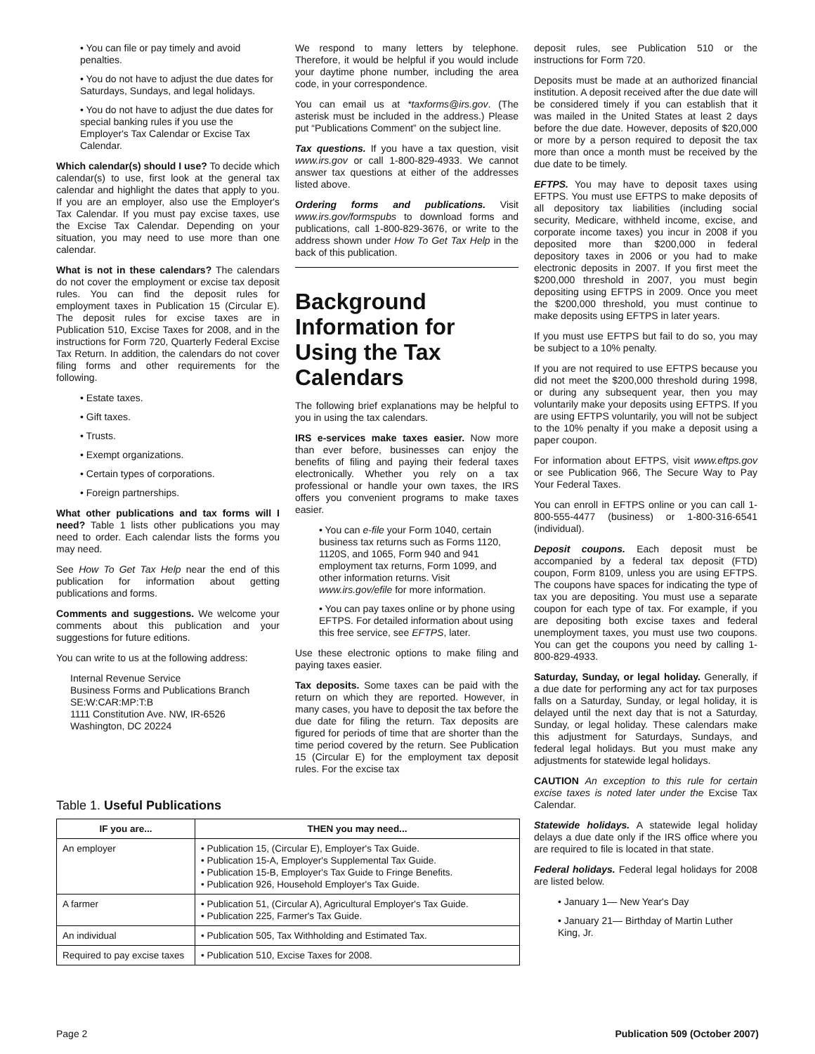You can file or pay timely and avoid penalties.
You do not have to adjust the due dates for Saturdays, Sundays, and legal holidays.
You do not have to adjust the due dates for special banking rules if you use the Employer's Tax Calendar or Excise Tax Calendar.
Which calendar(s) should I use? To decide which calendar(s) to use, first look at the general tax calendar and highlight the dates that apply to you. If you are an employer, also use the Employer's Tax Calendar. If you must pay excise taxes, use the Excise Tax Calendar. Depending on your situation, you may need to use more than one calendar.
What is not in these calendars? The calendars do not cover the employment or excise tax deposit rules. You can find the deposit rules for employment taxes in Publication 15 (Circular E). The deposit rules for excise taxes are in Publication 510, Excise Taxes for 2008, and in the instructions for Form 720, Quarterly Federal Excise Tax Return. In addition, the calendars do not cover filing forms and other requirements for the following.
Estate taxes.
Gift taxes.
Trusts.
Exempt organizations.
Certain types of corporations.
Foreign partnerships.
What other publications and tax forms will I need? Table 1 lists other publications you may need to order. Each calendar lists the forms you may need.
See How To Get Tax Help near the end of this publication for information about getting publications and forms.
Comments and suggestions. We welcome your comments about this publication and your suggestions for future editions.
You can write to us at the following address:
Internal Revenue Service
Business Forms and Publications Branch
SE:W:CAR:MP:T:B
1111 Constitution Ave. NW, IR-6526
Washington, DC 20224
We respond to many letters by telephone. Therefore, it would be helpful if you would include your daytime phone number, including the area code, in your correspondence.
You can email us at *taxforms@irs.gov. (The asterisk must be included in the address.) Please put “Publications Comment” on the subject line.
Tax questions. If you have a tax question, visit www.irs.gov or call 1-800-829-4933. We cannot answer tax questions at either of the addresses listed above.
Ordering forms and publications. Visit www.irs.gov/formspubs to download forms and publications, call 1-800-829-3676, or write to the address shown under How To Get Tax Help in the back of this publication.
Background Information for Using the Tax Calendars
The following brief explanations may be helpful to you in using the tax calendars.
IRS e-services make taxes easier. Now more than ever before, businesses can enjoy the benefits of filing and paying their federal taxes electronically. Whether you rely on a tax professional or handle your own taxes, the IRS offers you convenient programs to make taxes easier.
You can e-file your Form 1040, certain business tax returns such as Forms 1120, 1120S, and 1065, Form 940 and 941 employment tax returns, Form 1099, and other information returns. Visit www.irs.gov/efile for more information.
You can pay taxes online or by phone using EFTPS. For detailed information about using this free service, see EFTPS, later.
Use these electronic options to make filing and paying taxes easier.
Tax deposits. Some taxes can be paid with the return on which they are reported. However, in many cases, you have to deposit the tax before the due date for filing the return. Tax deposits are figured for periods of time that are shorter than the time period covered by the return. See Publication 15 (Circular E) for the employment tax deposit rules. For the excise tax
deposit rules, see Publication 510 or the instructions for Form 720.
Deposits must be made at an authorized financial institution. A deposit received after the due date will be considered timely if you can establish that it was mailed in the United States at least 2 days before the due date. However, deposits of $20,000 or more by a person required to deposit the tax more than once a month must be received by the due date to be timely.
EFTPS. You may have to deposit taxes using EFTPS. You must use EFTPS to make deposits of all depository tax liabilities (including social security, Medicare, withheld income, excise, and corporate income taxes) you incur in 2008 if you deposited more than $200,000 in federal depository taxes in 2006 or you had to make electronic deposits in 2007. If you first meet the $200,000 threshold in 2007, you must begin depositing using EFTPS in 2009. Once you meet the $200,000 threshold, you must continue to make deposits using EFTPS in later years.
If you must use EFTPS but fail to do so, you may be subject to a 10% penalty.
If you are not required to use EFTPS because you did not meet the $200,000 threshold during 1998, or during any subsequent year, then you may voluntarily make your deposits using EFTPS. If you are using EFTPS voluntarily, you will not be subject to the 10% penalty if you make a deposit using a paper coupon.
For information about EFTPS, visit www.eftps.gov or see Publication 966, The Secure Way to Pay Your Federal Taxes.
You can enroll in EFTPS online or you can call 1-800-555-4477 (business) or 1-800-316-6541 (individual).
Deposit coupons. Each deposit must be accompanied by a federal tax deposit (FTD) coupon, Form 8109, unless you are using EFTPS. The coupons have spaces for indicating the type of tax you are depositing. You must use a separate coupon for each type of tax. For example, if you are depositing both excise taxes and federal unemployment taxes, you must use two coupons. You can get the coupons you need by calling 1-800-829-4933.
Saturday, Sunday, or legal holiday. Generally, if a due date for performing any act for tax purposes falls on a Saturday, Sunday, or legal holiday, it is delayed until the next day that is not a Saturday, Sunday, or legal holiday. These calendars make this adjustment for Saturdays, Sundays, and federal legal holidays. But you must make any adjustments for statewide legal holidays.
CAUTION An exception to this rule for certain excise taxes is noted later under the Excise Tax Calendar.
Statewide holidays. A statewide legal holiday delays a due date only if the IRS office where you are required to file is located in that state.
Federal holidays. Federal legal holidays for 2008 are listed below.
January 1— New Year's Day
January 21— Birthday of Martin Luther King, Jr.
Table 1. Useful Publications
| IF you are... | THEN you may need... |
| --- | --- |
| An employer | • Publication 15, (Circular E), Employer's Tax Guide. • Publication 15-A, Employer's Supplemental Tax Guide. • Publication 15-B, Employer's Tax Guide to Fringe Benefits. • Publication 926, Household Employer's Tax Guide. |
| A farmer | • Publication 51, (Circular A), Agricultural Employer's Tax Guide. • Publication 225, Farmer's Tax Guide. |
| An individual | • Publication 505, Tax Withholding and Estimated Tax. |
| Required to pay excise taxes | • Publication 510, Excise Taxes for 2008. |
Page 2 Publication 509 (October 2007)